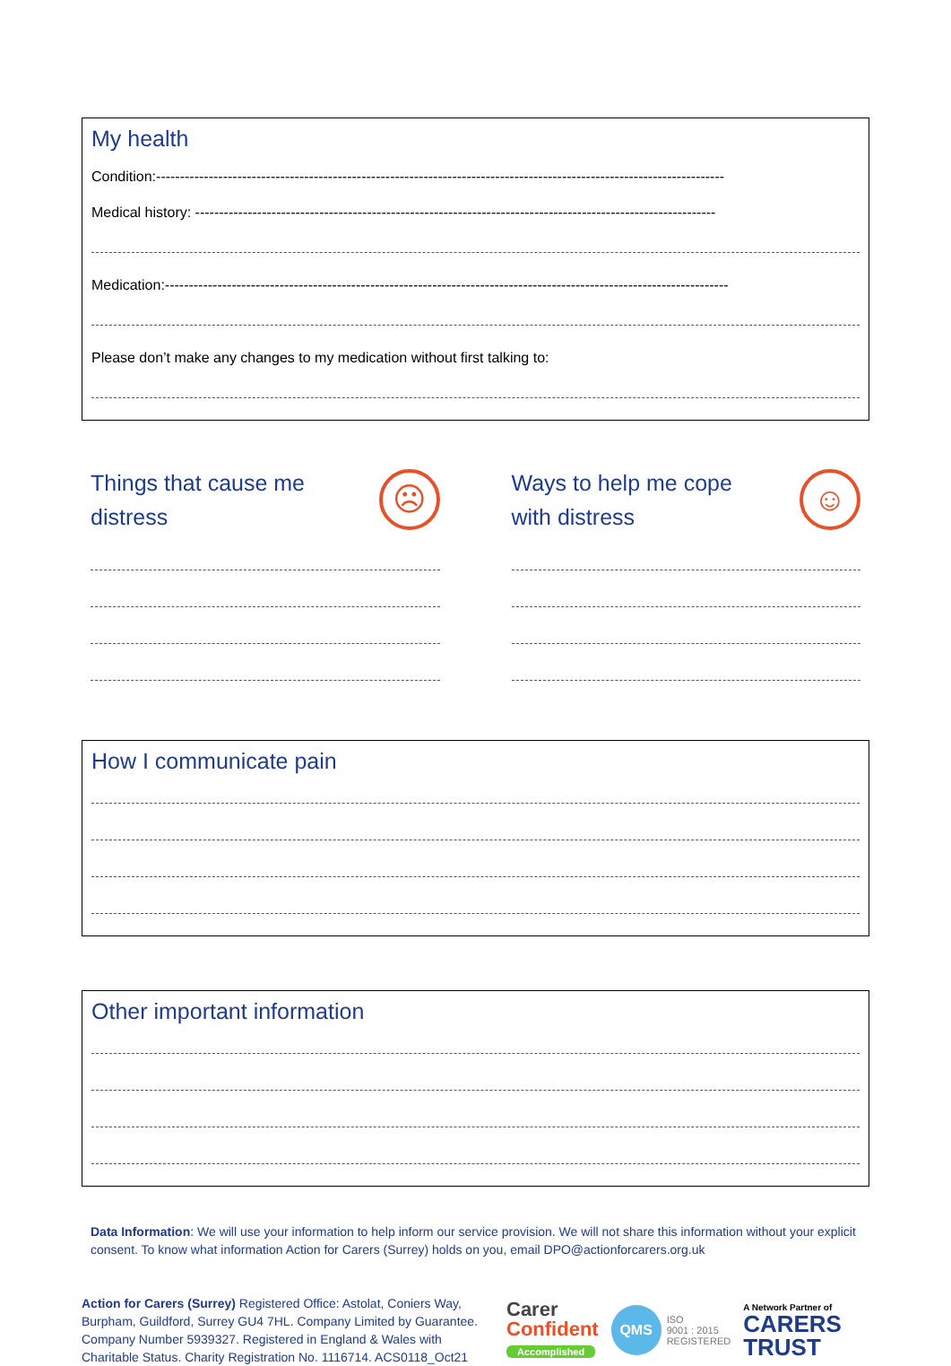My health
Condition:-----------------------------------------------------------------------------------------------------------------------
Medical history: -------------------------------------------------------------------------------------------------------------
Medication:----------------------------------------------------------------------------------------------------------------------
Please don’t make any changes to my medication without first talking to:
Things that cause me
distress
☹
Ways to help me cope
with distress
☺
How I communicate pain
Other important information
Data Information: We will use your information to help inform our service provision. We will not share this information without your explicit consent. To know what information Action for Carers (Surrey) holds on you, email DPO@actionforcarers.org.uk
Action for Carers (Surrey) Registered Office: Astolat, Coniers Way, Burpham, Guildford, Surrey GU4 7HL. Company Limited by Guarantee. Company Number 5939327. Registered in England & Wales with Charitable Status. Charity Registration No. 1116714. ACS0118_Oct21
Carer
Confident
Accomplished
QMS ISO
9001 : 2015
REGISTERED
A Network Partner of
CARERS
TRUST